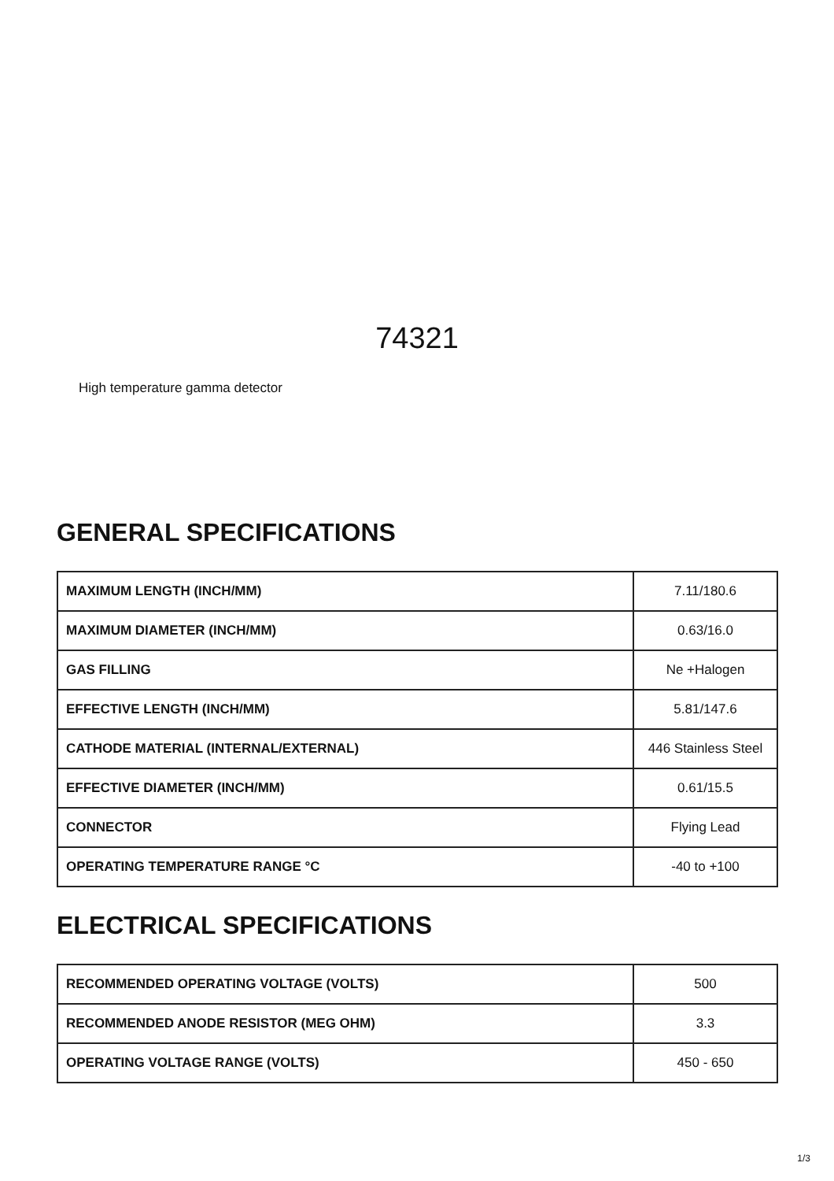74321
High temperature gamma detector
GENERAL SPECIFICATIONS
| MAXIMUM LENGTH (INCH/MM) | 7.11/180.6 |
| MAXIMUM DIAMETER (INCH/MM) | 0.63/16.0 |
| GAS FILLING | Ne +Halogen |
| EFFECTIVE LENGTH (INCH/MM) | 5.81/147.6 |
| CATHODE MATERIAL (INTERNAL/EXTERNAL) | 446 Stainless Steel |
| EFFECTIVE DIAMETER (INCH/MM) | 0.61/15.5 |
| CONNECTOR | Flying Lead |
| OPERATING TEMPERATURE RANGE °C | -40 to +100 |
ELECTRICAL SPECIFICATIONS
| RECOMMENDED OPERATING VOLTAGE (VOLTS) | 500 |
| RECOMMENDED ANODE RESISTOR (MEG OHM) | 3.3 |
| OPERATING VOLTAGE RANGE (VOLTS) | 450 - 650 |
1/3